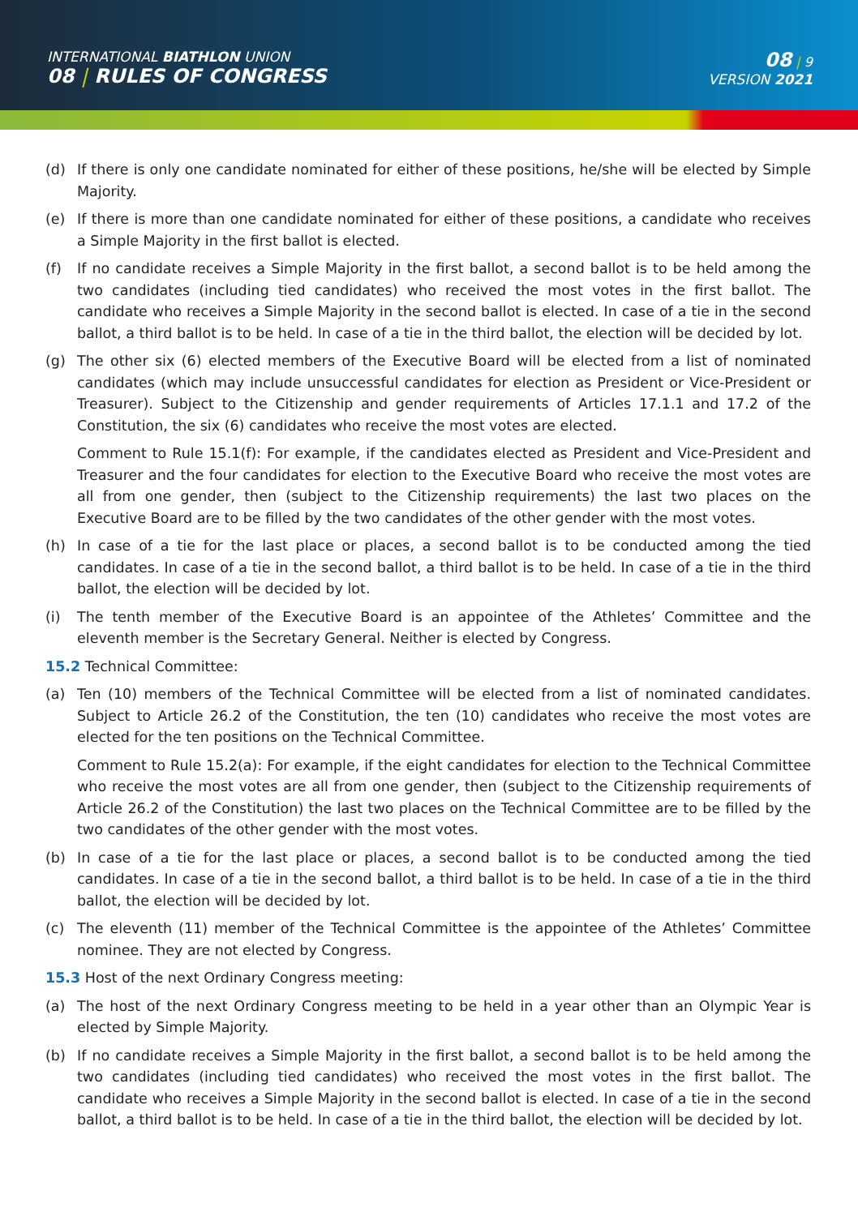INTERNATIONAL BIATHLON UNION
08 | RULES OF CONGRESS
08 | 9
VERSION 2021
(d) If there is only one candidate nominated for either of these positions, he/she will be elected by Simple Majority.
(e) If there is more than one candidate nominated for either of these positions, a candidate who receives a Simple Majority in the first ballot is elected.
(f) If no candidate receives a Simple Majority in the first ballot, a second ballot is to be held among the two candidates (including tied candidates) who received the most votes in the first ballot. The candidate who receives a Simple Majority in the second ballot is elected. In case of a tie in the second ballot, a third ballot is to be held. In case of a tie in the third ballot, the election will be decided by lot.
(g) The other six (6) elected members of the Executive Board will be elected from a list of nominated candidates (which may include unsuccessful candidates for election as President or Vice-President or Treasurer). Subject to the Citizenship and gender requirements of Articles 17.1.1 and 17.2 of the Constitution, the six (6) candidates who receive the most votes are elected.
Comment to Rule 15.1(f): For example, if the candidates elected as President and Vice-President and Treasurer and the four candidates for election to the Executive Board who receive the most votes are all from one gender, then (subject to the Citizenship requirements) the last two places on the Executive Board are to be filled by the two candidates of the other gender with the most votes.
(h) In case of a tie for the last place or places, a second ballot is to be conducted among the tied candidates. In case of a tie in the second ballot, a third ballot is to be held. In case of a tie in the third ballot, the election will be decided by lot.
(i) The tenth member of the Executive Board is an appointee of the Athletes’ Committee and the eleventh member is the Secretary General. Neither is elected by Congress.
15.2 Technical Committee:
(a) Ten (10) members of the Technical Committee will be elected from a list of nominated candidates. Subject to Article 26.2 of the Constitution, the ten (10) candidates who receive the most votes are elected for the ten positions on the Technical Committee.
Comment to Rule 15.2(a): For example, if the eight candidates for election to the Technical Committee who receive the most votes are all from one gender, then (subject to the Citizenship requirements of Article 26.2 of the Constitution) the last two places on the Technical Committee are to be filled by the two candidates of the other gender with the most votes.
(b) In case of a tie for the last place or places, a second ballot is to be conducted among the tied candidates. In case of a tie in the second ballot, a third ballot is to be held. In case of a tie in the third ballot, the election will be decided by lot.
(c) The eleventh (11) member of the Technical Committee is the appointee of the Athletes’ Committee nominee. They are not elected by Congress.
15.3 Host of the next Ordinary Congress meeting:
(a) The host of the next Ordinary Congress meeting to be held in a year other than an Olympic Year is elected by Simple Majority.
(b) If no candidate receives a Simple Majority in the first ballot, a second ballot is to be held among the two candidates (including tied candidates) who received the most votes in the first ballot. The candidate who receives a Simple Majority in the second ballot is elected. In case of a tie in the second ballot, a third ballot is to be held. In case of a tie in the third ballot, the election will be decided by lot.